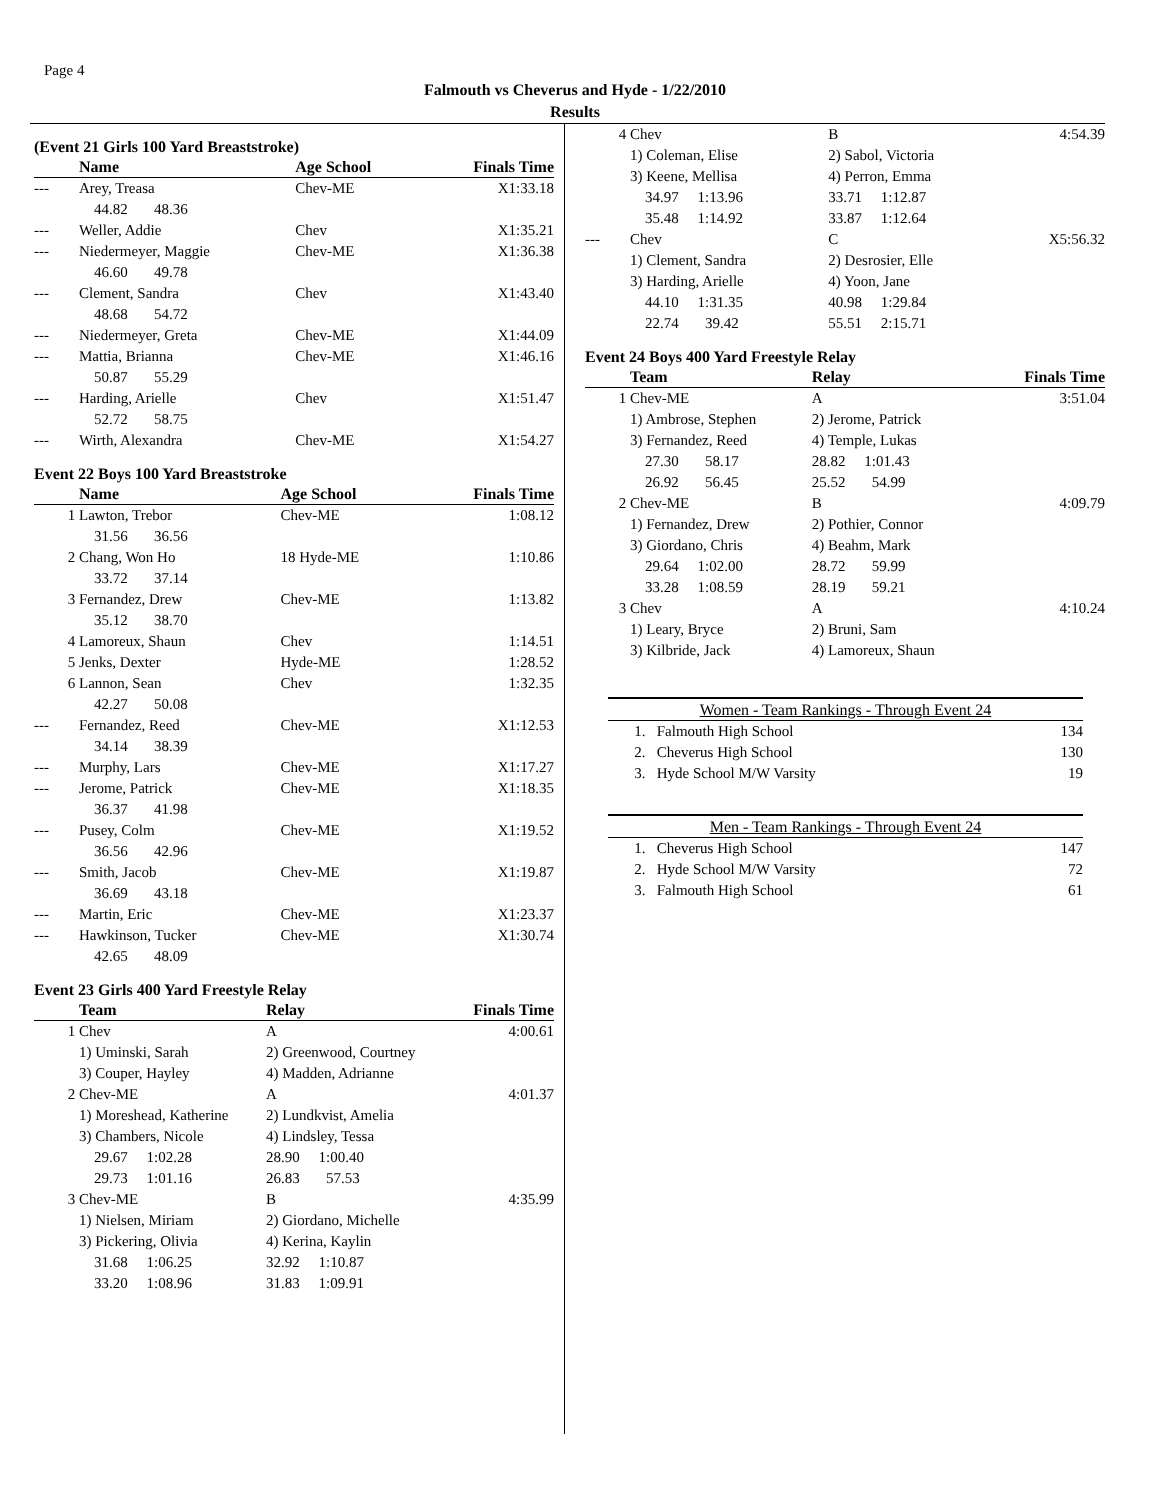Page 4
Falmouth vs Cheverus and Hyde - 1/22/2010
Results
(Event 21 Girls 100 Yard Breaststroke)
| | Name | Age School | Finals Time |
| --- | --- | --- | --- |
| --- | Arey, Treasa | Chev-ME | X1:33.18 |
| | 44.82 48.36 | | |
| --- | Weller, Addie | Chev | X1:35.21 |
| --- | Niedermeyer, Maggie | Chev-ME | X1:36.38 |
| | 46.60 49.78 | | |
| --- | Clement, Sandra | Chev | X1:43.40 |
| | 48.68 54.72 | | |
| --- | Niedermeyer, Greta | Chev-ME | X1:44.09 |
| --- | Mattia, Brianna | Chev-ME | X1:46.16 |
| | 50.87 55.29 | | |
| --- | Harding, Arielle | Chev | X1:51.47 |
| | 52.72 58.75 | | |
| --- | Wirth, Alexandra | Chev-ME | X1:54.27 |
Event 22 Boys 100 Yard Breaststroke
| | Name | Age School | Finals Time |
| --- | --- | --- | --- |
| 1 | Lawton, Trebor | Chev-ME | 1:08.12 |
| | 31.56 36.56 | | |
| 2 | Chang, Won Ho | 18 Hyde-ME | 1:10.86 |
| | 33.72 37.14 | | |
| 3 | Fernandez, Drew | Chev-ME | 1:13.82 |
| | 35.12 38.70 | | |
| 4 | Lamoreux, Shaun | Chev | 1:14.51 |
| 5 | Jenks, Dexter | Hyde-ME | 1:28.52 |
| 6 | Lannon, Sean | Chev | 1:32.35 |
| | 42.27 50.08 | | |
| --- | Fernandez, Reed | Chev-ME | X1:12.53 |
| | 34.14 38.39 | | |
| --- | Murphy, Lars | Chev-ME | X1:17.27 |
| --- | Jerome, Patrick | Chev-ME | X1:18.35 |
| | 36.37 41.98 | | |
| --- | Pusey, Colm | Chev-ME | X1:19.52 |
| | 36.56 42.96 | | |
| --- | Smith, Jacob | Chev-ME | X1:19.87 |
| | 36.69 43.18 | | |
| --- | Martin, Eric | Chev-ME | X1:23.37 |
| --- | Hawkinson, Tucker | Chev-ME | X1:30.74 |
| | 42.65 48.09 | | |
Event 23 Girls 400 Yard Freestyle Relay
| | Team | Relay | Finals Time |
| --- | --- | --- | --- |
| 1 | Chev | A | 4:00.61 |
| | 1) Uminski, Sarah | 2) Greenwood, Courtney | |
| | 3) Couper, Hayley | 4) Madden, Adrianne | |
| 2 | Chev-ME | A | 4:01.37 |
| | 1) Moreshead, Katherine | 2) Lundkvist, Amelia | |
| | 3) Chambers, Nicole | 4) Lindsley, Tessa | |
| | 29.67 1:02.28 | 28.90 1:00.40 | |
| | 29.73 1:01.16 | 26.83 57.53 | |
| 3 | Chev-ME | B | 4:35.99 |
| | 1) Nielsen, Miriam | 2) Giordano, Michelle | |
| | 3) Pickering, Olivia | 4) Kerina, Kaylin | |
| | 31.68 1:06.25 | 32.92 1:10.87 | |
| | 33.20 1:08.96 | 31.83 1:09.91 | |
| 4 | Chev | B | 4:54.39 |
| | 1) Coleman, Elise | 2) Sabol, Victoria | |
| | 3) Keene, Mellisa | 4) Perron, Emma | |
| | 34.97 1:13.96 | 33.71 1:12.87 | |
| | 35.48 1:14.92 | 33.87 1:12.64 | |
| --- | Chev | C | X5:56.32 |
| | 1) Clement, Sandra | 2) Desrosier, Elle | |
| | 3) Harding, Arielle | 4) Yoon, Jane | |
| | 44.10 1:31.35 | 40.98 1:29.84 | |
| | 22.74 39.42 | 55.51 2:15.71 | |
Event 24 Boys 400 Yard Freestyle Relay
| | Team | Relay | Finals Time |
| --- | --- | --- | --- |
| 1 | Chev-ME | A | 3:51.04 |
| | 1) Ambrose, Stephen | 2) Jerome, Patrick | |
| | 3) Fernandez, Reed | 4) Temple, Lukas | |
| | 27.30 58.17 | 28.82 1:01.43 | |
| | 26.92 56.45 | 25.52 54.99 | |
| 2 | Chev-ME | B | 4:09.79 |
| | 1) Fernandez, Drew | 2) Pothier, Connor | |
| | 3) Giordano, Chris | 4) Beahm, Mark | |
| | 29.64 1:02.00 | 28.72 59.99 | |
| | 33.28 1:08.59 | 28.19 59.21 | |
| 3 | Chev | A | 4:10.24 |
| | 1) Leary, Bryce | 2) Bruni, Sam | |
| | 3) Kilbride, Jack | 4) Lamoreux, Shaun | |
| Women - Team Rankings - Through Event 24 | |
| --- | --- |
| 1. Falmouth High School | 134 |
| 2. Cheverus High School | 130 |
| 3. Hyde School M/W Varsity | 19 |
| Men - Team Rankings - Through Event 24 | |
| --- | --- |
| 1. Cheverus High School | 147 |
| 2. Hyde School M/W Varsity | 72 |
| 3. Falmouth High School | 61 |